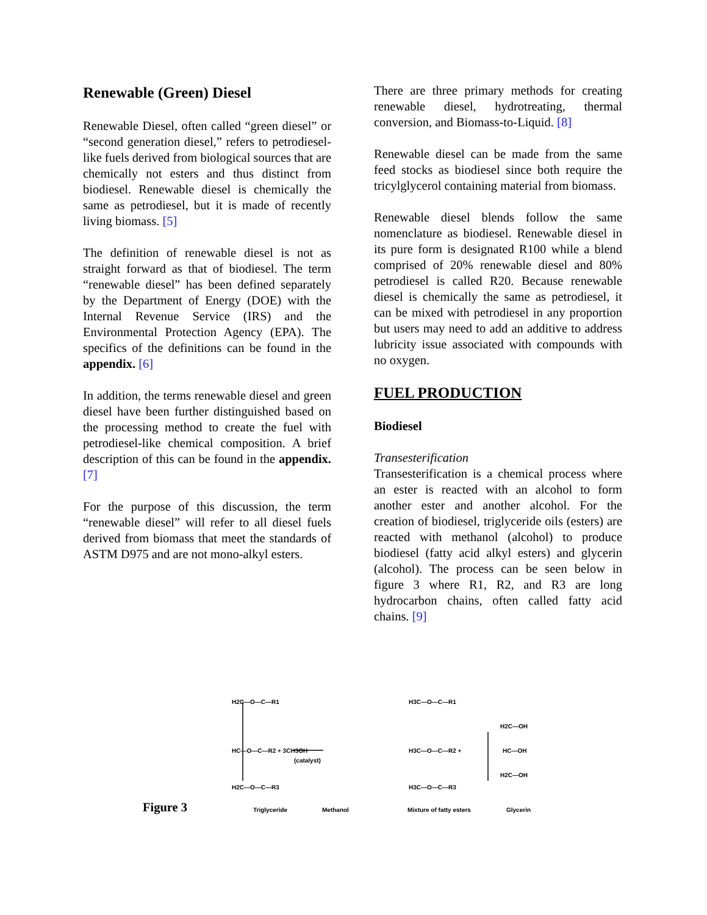Renewable (Green) Diesel
Renewable Diesel, often called “green diesel” or “second generation diesel,” refers to petrodiesel-like fuels derived from biological sources that are chemically not esters and thus distinct from biodiesel. Renewable diesel is chemically the same as petrodiesel, but it is made of recently living biomass. [5]
The definition of renewable diesel is not as straight forward as that of biodiesel. The term “renewable diesel” has been defined separately by the Department of Energy (DOE) with the Internal Revenue Service (IRS) and the Environmental Protection Agency (EPA). The specifics of the definitions can be found in the appendix. [6]
In addition, the terms renewable diesel and green diesel have been further distinguished based on the processing method to create the fuel with petrodiesel-like chemical composition. A brief description of this can be found in the appendix. [7]
For the purpose of this discussion, the term “renewable diesel” will refer to all diesel fuels derived from biomass that meet the standards of ASTM D975 and are not mono-alkyl esters.
There are three primary methods for creating renewable diesel, hydrotreating, thermal conversion, and Biomass-to-Liquid. [8]
Renewable diesel can be made from the same feed stocks as biodiesel since both require the tricylglycerol containing material from biomass.
Renewable diesel blends follow the same nomenclature as biodiesel. Renewable diesel in its pure form is designated R100 while a blend comprised of 20% renewable diesel and 80% petrodiesel is called R20. Because renewable diesel is chemically the same as petrodiesel, it can be mixed with petrodiesel in any proportion but users may need to add an additive to address lubricity issue associated with compounds with no oxygen.
FUEL PRODUCTION
Biodiesel
Transesterification
Transesterification is a chemical process where an ester is reacted with an alcohol to form another ester and another alcohol. For the creation of biodiesel, triglyceride oils (esters) are reacted with methanol (alcohol) to produce biodiesel (fatty acid alkyl esters) and glycerin (alcohol). The process can be seen below in figure 3 where R1, R2, and R3 are long hydrocarbon chains, often called fatty acid chains. [9]
H2C—O—C—R1
HC—O—C—R2 + 3CH3OH
H2C—O—C—R3
(catalyst)
H3C—O—C—R1
H3C—O—C—R2 +
H3C—O—C—R3
H2C—OH
HC—OH
H2C—OH
Triglyceride
Methanol
Mixture of fatty esters
Glycerin
Figure 3